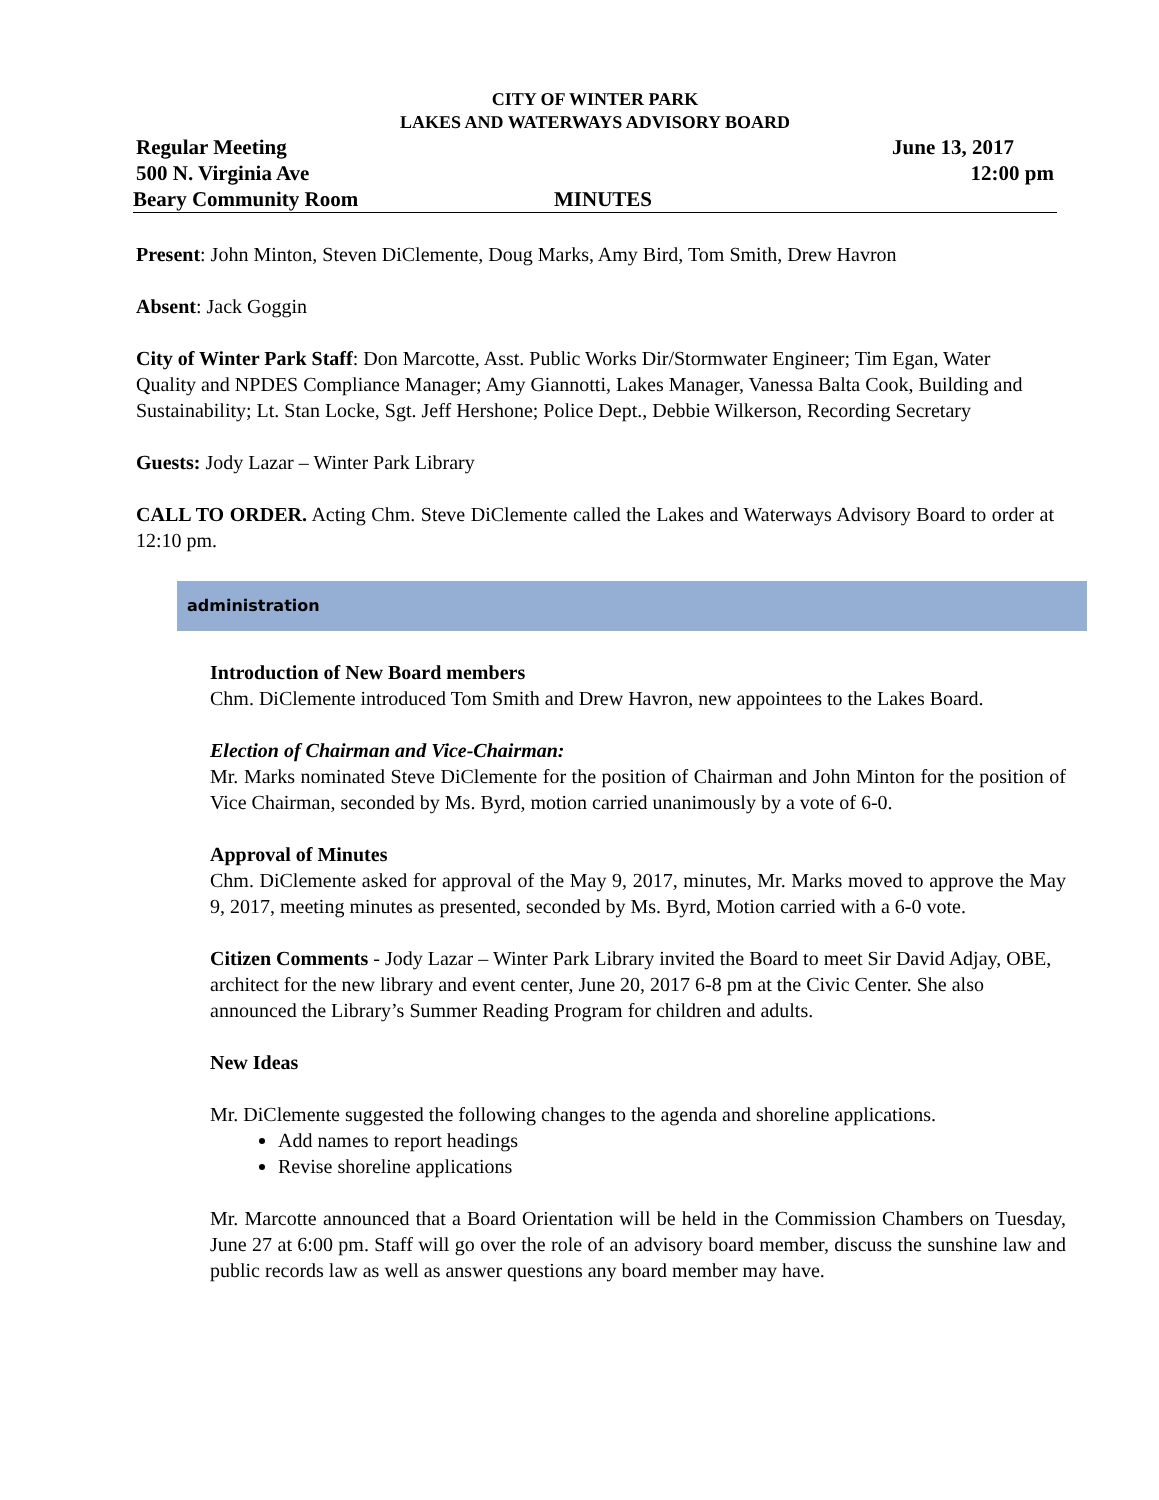CITY OF WINTER PARK
LAKES AND WATERWAYS ADVISORY BOARD
Regular Meeting June 13, 2017
500 N. Virginia Ave 12:00 pm
Beary Community Room MINUTES
Present: John Minton, Steven DiClemente, Doug Marks, Amy Bird, Tom Smith, Drew Havron
Absent: Jack Goggin
City of Winter Park Staff: Don Marcotte, Asst. Public Works Dir/Stormwater Engineer; Tim Egan, Water Quality and NPDES Compliance Manager; Amy Giannotti, Lakes Manager, Vanessa Balta Cook, Building and Sustainability; Lt. Stan Locke, Sgt. Jeff Hershone; Police Dept., Debbie Wilkerson, Recording Secretary
Guests: Jody Lazar – Winter Park Library
CALL TO ORDER. Acting Chm. Steve DiClemente called the Lakes and Waterways Advisory Board to order at 12:10 pm.
administration
Introduction of New Board members
Chm. DiClemente introduced Tom Smith and Drew Havron, new appointees to the Lakes Board.
Election of Chairman and Vice-Chairman:
Mr. Marks nominated Steve DiClemente for the position of Chairman and John Minton for the position of Vice Chairman, seconded by Ms. Byrd, motion carried unanimously by a vote of 6-0.
Approval of Minutes
Chm. DiClemente asked for approval of the May 9, 2017, minutes, Mr. Marks moved to approve the May 9, 2017, meeting minutes as presented, seconded by Ms. Byrd, Motion carried with a 6-0 vote.
Citizen Comments - Jody Lazar – Winter Park Library invited the Board to meet Sir David Adjay, OBE, architect for the new library and event center, June 20, 2017 6-8 pm at the Civic Center. She also announced the Library’s Summer Reading Program for children and adults.
New Ideas
Mr. DiClemente suggested the following changes to the agenda and shoreline applications.
Add names to report headings
Revise shoreline applications
Mr. Marcotte announced that a Board Orientation will be held in the Commission Chambers on Tuesday, June 27 at 6:00 pm. Staff will go over the role of an advisory board member, discuss the sunshine law and public records law as well as answer questions any board member may have.